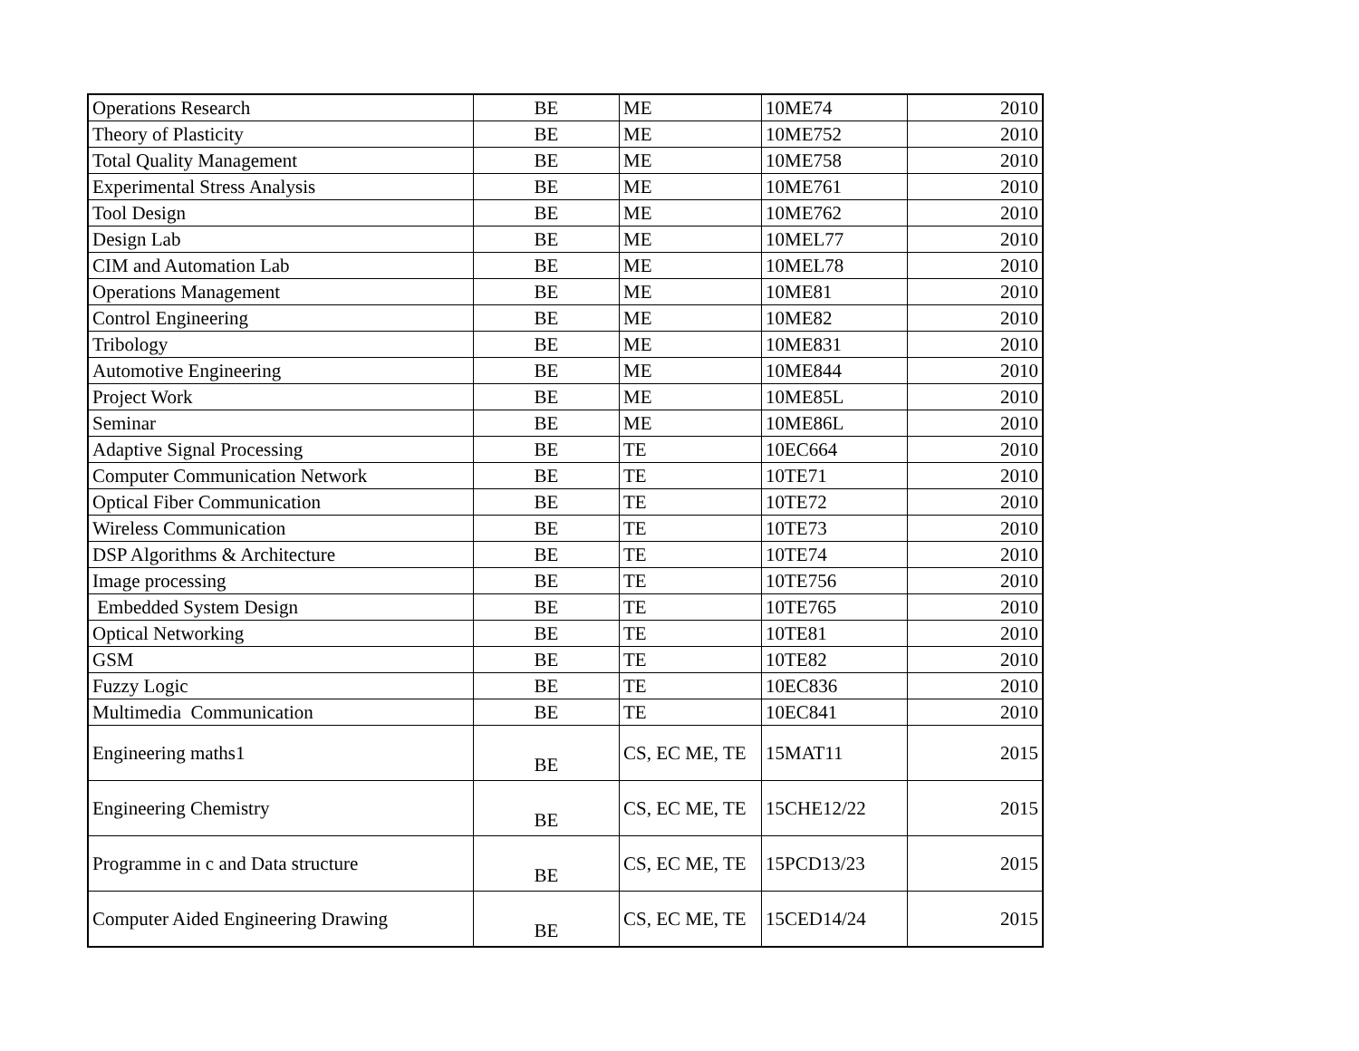| Operations Research | BE | ME | 10ME74 | 2010 |
| Theory of Plasticity | BE | ME | 10ME752 | 2010 |
| Total Quality Management | BE | ME | 10ME758 | 2010 |
| Experimental Stress Analysis | BE | ME | 10ME761 | 2010 |
| Tool Design | BE | ME | 10ME762 | 2010 |
| Design Lab | BE | ME | 10MEL77 | 2010 |
| CIM and Automation Lab | BE | ME | 10MEL78 | 2010 |
| Operations Management | BE | ME | 10ME81 | 2010 |
| Control Engineering | BE | ME | 10ME82 | 2010 |
| Tribology | BE | ME | 10ME831 | 2010 |
| Automotive Engineering | BE | ME | 10ME844 | 2010 |
| Project Work | BE | ME | 10ME85L | 2010 |
| Seminar | BE | ME | 10ME86L | 2010 |
| Adaptive Signal Processing | BE | TE | 10EC664 | 2010 |
| Computer Communication Network | BE | TE | 10TE71 | 2010 |
| Optical Fiber Communication | BE | TE | 10TE72 | 2010 |
| Wireless Communication | BE | TE | 10TE73 | 2010 |
| DSP Algorithms & Architecture | BE | TE | 10TE74 | 2010 |
| Image processing | BE | TE | 10TE756 | 2010 |
| Embedded System Design | BE | TE | 10TE765 | 2010 |
| Optical Networking | BE | TE | 10TE81 | 2010 |
| GSM | BE | TE | 10TE82 | 2010 |
| Fuzzy Logic | BE | TE | 10EC836 | 2010 |
| Multimedia Communication | BE | TE | 10EC841 | 2010 |
| Engineering maths1 | BE | CS, EC ME, TE | 15MAT11 | 2015 |
| Engineering Chemistry | BE | CS, EC ME, TE | 15CHE12/22 | 2015 |
| Programme in c and Data structure | BE | CS, EC ME, TE | 15PCD13/23 | 2015 |
| Computer Aided Engineering Drawing | BE | CS, EC ME, TE | 15CED14/24 | 2015 |